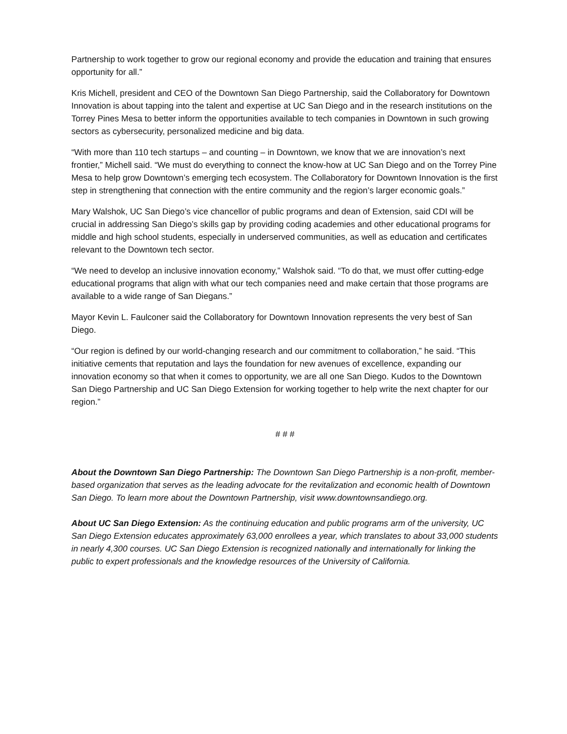Partnership to work together to grow our regional economy and provide the education and training that ensures opportunity for all.”
Kris Michell, president and CEO of the Downtown San Diego Partnership, said the Collaboratory for Downtown Innovation is about tapping into the talent and expertise at UC San Diego and in the research institutions on the Torrey Pines Mesa to better inform the opportunities available to tech companies in Downtown in such growing sectors as cybersecurity, personalized medicine and big data.
“With more than 110 tech startups – and counting – in Downtown, we know that we are innovation’s next frontier,” Michell said. “We must do everything to connect the know-how at UC San Diego and on the Torrey Pine Mesa to help grow Downtown’s emerging tech ecosystem. The Collaboratory for Downtown Innovation is the first step in strengthening that connection with the entire community and the region’s larger economic goals.”
Mary Walshok, UC San Diego’s vice chancellor of public programs and dean of Extension, said CDI will be crucial in addressing San Diego’s skills gap by providing coding academies and other educational programs for middle and high school students, especially in underserved communities, as well as education and certificates relevant to the Downtown tech sector.
“We need to develop an inclusive innovation economy,” Walshok said. “To do that, we must offer cutting-edge educational programs that align with what our tech companies need and make certain that those programs are available to a wide range of San Diegans.”
Mayor Kevin L. Faulconer said the Collaboratory for Downtown Innovation represents the very best of San Diego.
“Our region is defined by our world-changing research and our commitment to collaboration,” he said. “This initiative cements that reputation and lays the foundation for new avenues of excellence, expanding our innovation economy so that when it comes to opportunity, we are all one San Diego. Kudos to the Downtown San Diego Partnership and UC San Diego Extension for working together to help write the next chapter for our region.”
# # #
About the Downtown San Diego Partnership: The Downtown San Diego Partnership is a non-profit, member-based organization that serves as the leading advocate for the revitalization and economic health of Downtown San Diego. To learn more about the Downtown Partnership, visit www.downtownsandiego.org.
About UC San Diego Extension: As the continuing education and public programs arm of the university, UC San Diego Extension educates approximately 63,000 enrollees a year, which translates to about 33,000 students in nearly 4,300 courses. UC San Diego Extension is recognized nationally and internationally for linking the public to expert professionals and the knowledge resources of the University of California.